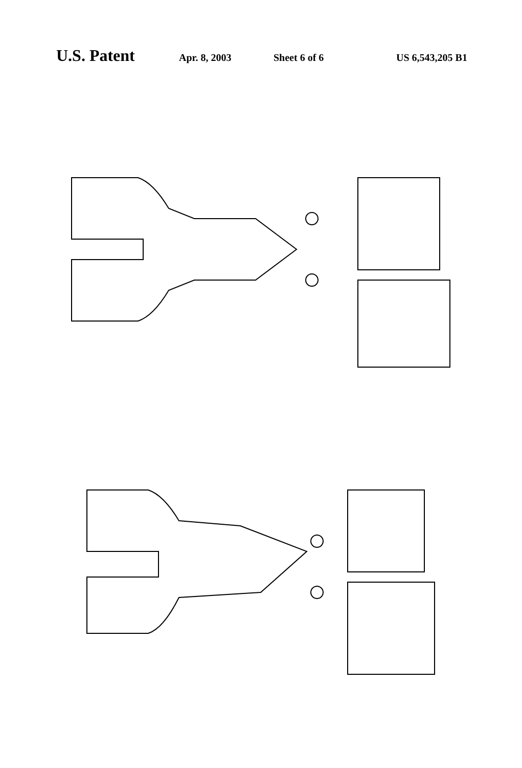U.S. Patent Apr. 8, 2003 Sheet 6 of 6 US 6,543,205 B1
Fig.11 56 58 57 21 60 64 39 44 11 58 57 21 60 64 39 44 11 Fig.10 56 58 57 21 30 60 39 64 44 11 58 57 21 30 60 39 64 44 11